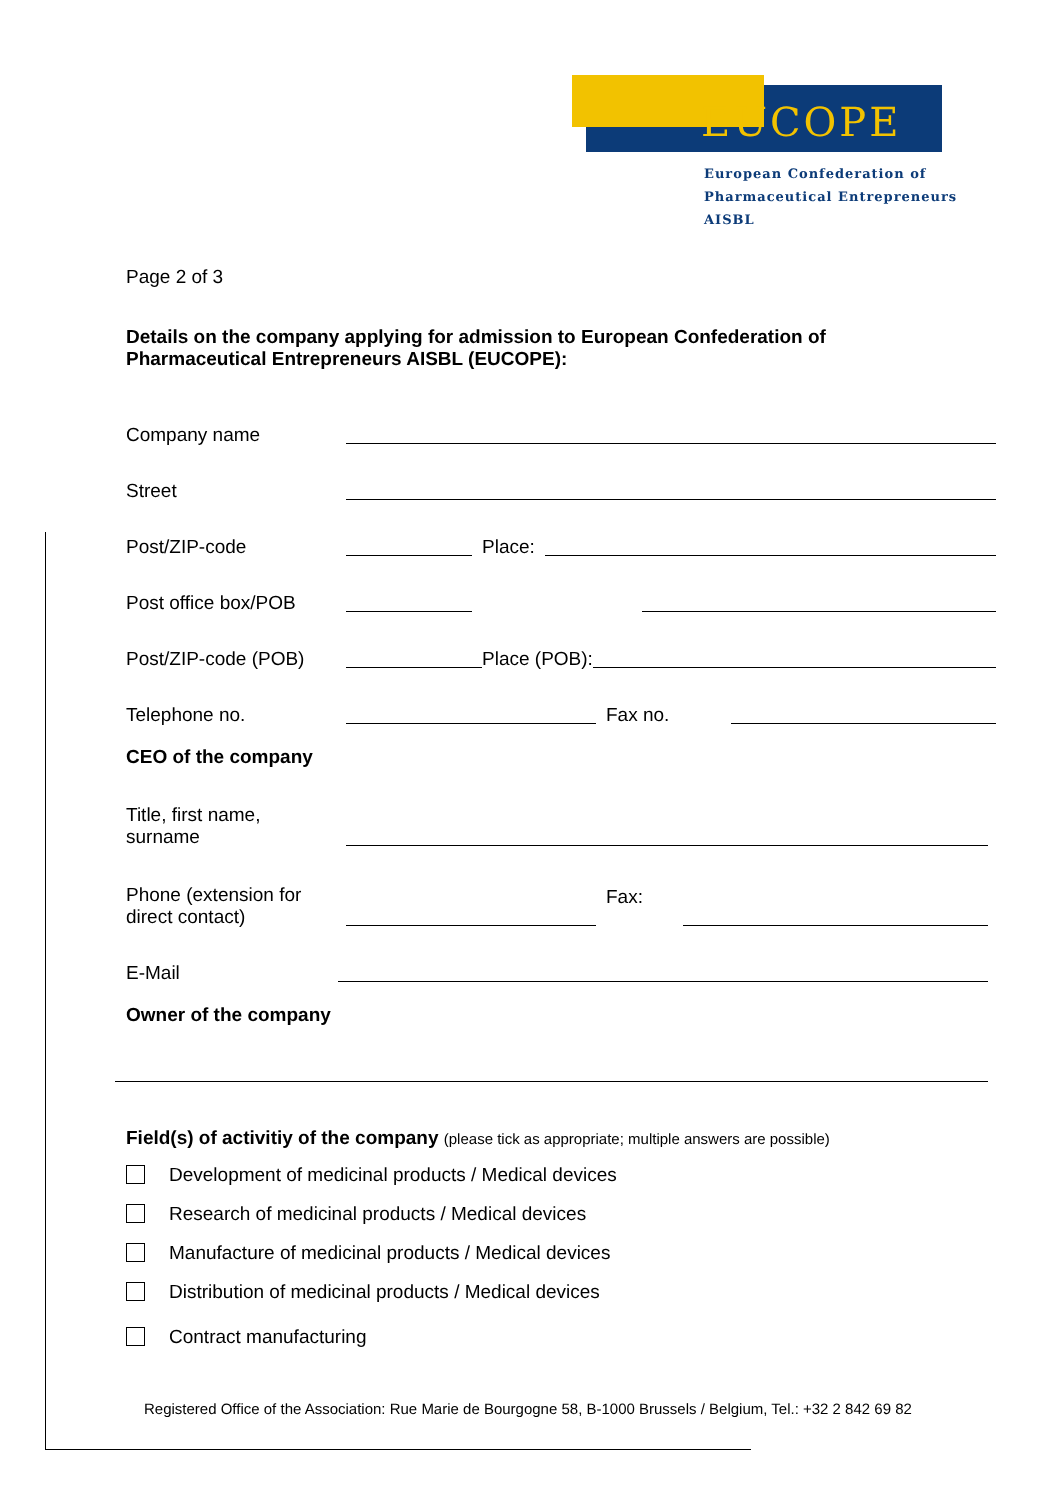EUCOPE
European Confederation of
Pharmaceutical Entrepreneurs AISBL
Page 2 of 3
Details on the company applying for admission to European Confederation of
Pharmaceutical Entrepreneurs AISBL (EUCOPE):
Company name
Street
Post/ZIP-code
Place:
Post office box/POB
Post/ZIP-code (POB)
Place (POB):
Telephone no.
Fax no.
CEO of the company
Title, first name,
surname
Phone (extension for
direct contact)
Fax:
E-Mail
Owner of the company
Field(s) of activitiy of the company (please tick as appropriate; multiple answers are possible)
Development of medicinal products / Medical devices
Research of medicinal products / Medical devices
Manufacture of medicinal products / Medical devices
Distribution of medicinal products / Medical devices
Contract manufacturing
Registered Office of the Association: Rue Marie de Bourgogne 58, B-1000 Brussels / Belgium, Tel.: +32 2 842 69 82